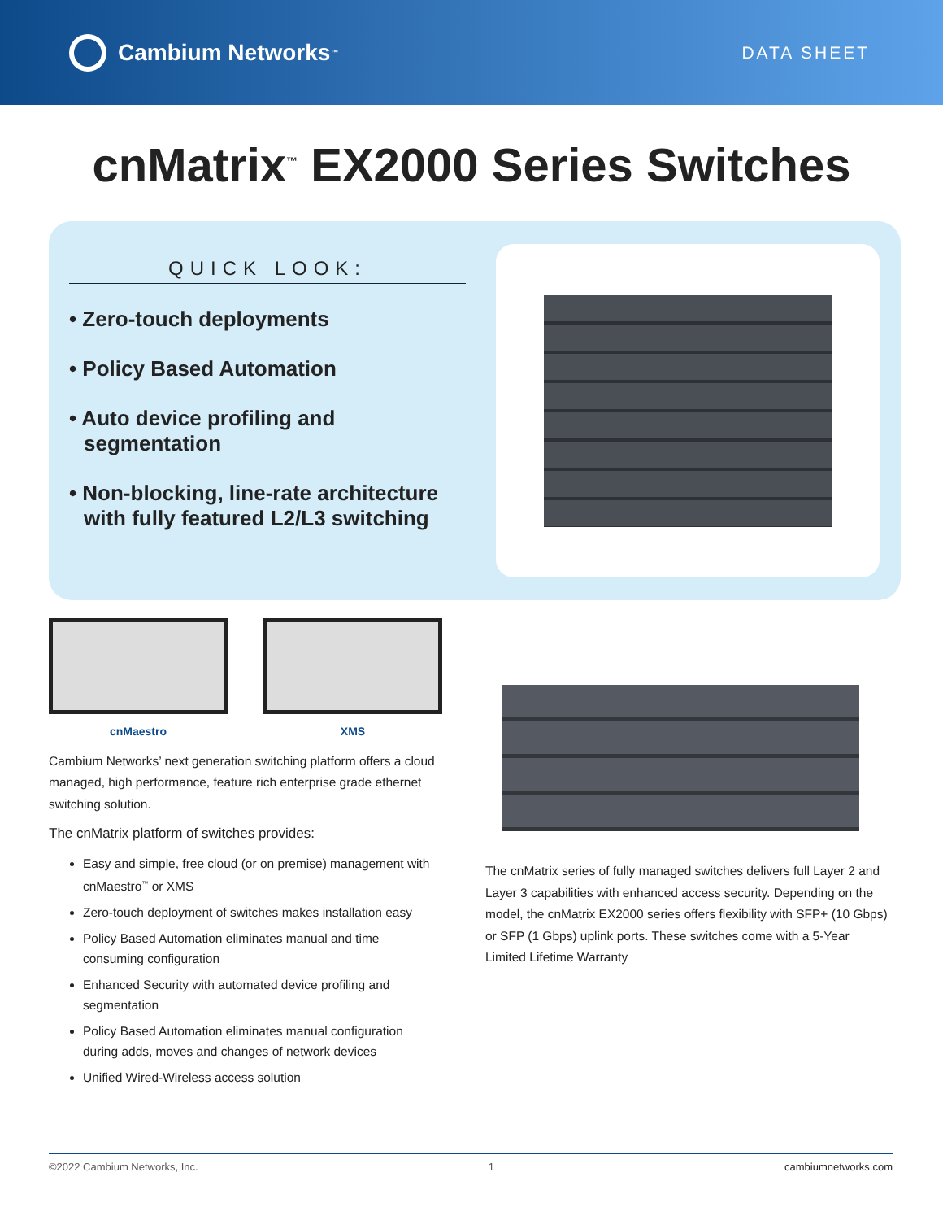Cambium Networks<sup>™</sup>
DATA SHEET
cnMatrix<sup>™</sup> EX2000 Series Switches
QUICK LOOK:
• Zero-touch deployments
• Policy Based Automation
• Auto device profiling and segmentation
• Non-blocking, line-rate architecture with fully featured L2/L3 switching
cnMaestro XMS
Cambium Networks’ next generation switching platform offers a cloud managed, high performance, feature rich enterprise grade ethernet switching solution.
The cnMatrix platform of switches provides:
Easy and simple, free cloud (or on premise) management with cnMaestro<sup>™</sup> or XMS
Zero-touch deployment of switches makes installation easy
Policy Based Automation eliminates manual and time consuming configuration
Enhanced Security with automated device profiling and segmentation
Policy Based Automation eliminates manual configuration during adds, moves and changes of network devices
Unified Wired-Wireless access solution
The cnMatrix series of fully managed switches delivers full Layer 2 and Layer 3 capabilities with enhanced access security. Depending on the model, the cnMatrix EX2000 series offers flexibility with SFP+ (10 Gbps) or SFP (1 Gbps) uplink ports. These switches come with a 5-Year Limited Lifetime Warranty
©2022 Cambium Networks, Inc. 1 cambiumnetworks.com